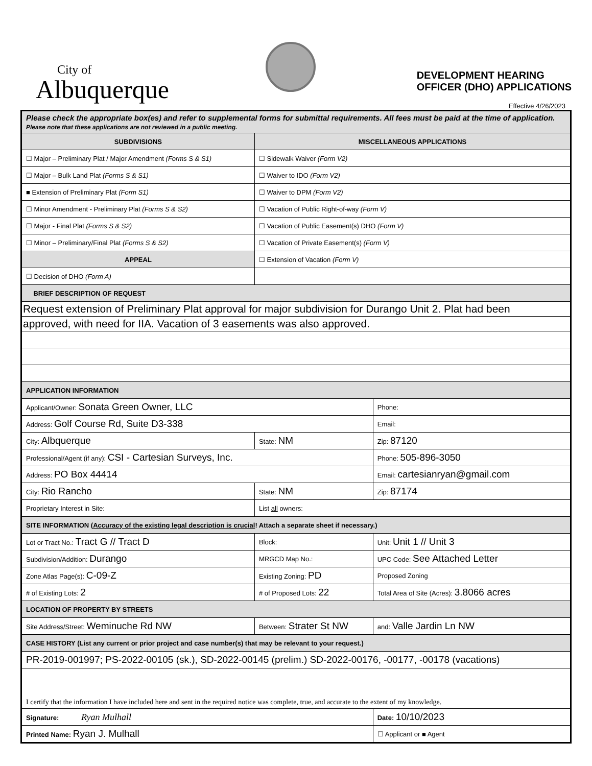City of
Albuquerque
DEVELOPMENT HEARING
OFFICER (DHO) APPLICATIONS
Effective 4/26/2023
| Please check the appropriate box(es) and refer to supplemental forms for submittal requirements. All fees must be paid at the time of application. Please note that these applications are not reviewed in a public meeting. | | | | |
| SUBDIVISIONS | | MISCELLANEOUS APPLICATIONS | | |
| ☐ Major – Preliminary Plat / Major Amendment (Forms S & S1) | | ☐ Sidewalk Waiver (Form V2) | | |
| ☐ Major – Bulk Land Plat (Forms S & S1) | | ☐ Waiver to IDO (Form V2) | | |
| ■ Extension of Preliminary Plat (Form S1) | | ☐ Waiver to DPM (Form V2) | | |
| ☐ Minor Amendment - Preliminary Plat (Forms S & S2) | | ☐ Vacation of Public Right-of-way (Form V) | | |
| ☐ Major - Final Plat (Forms S & S2) | | ☐ Vacation of Public Easement(s) DHO (Form V) | | |
| ☐ Minor – Preliminary/Final Plat (Forms S & S2) | | ☐ Vacation of Private Easement(s) (Form V) | | |
| APPEAL | | ☐ Extension of Vacation (Form V) | | |
| ☐ Decision of DHO (Form A) | | | | |
| BRIEF DESCRIPTION OF REQUEST | | | | |
| Request extension of Preliminary Plat approval for major subdivision for Durango Unit 2. Plat had been | | | | |
| approved, with need for IIA. Vacation of 3 easements was also approved. | | | | |
| APPLICATION INFORMATION | | | | |
| Applicant/Owner: Sonata Green Owner, LLC | | | Phone: | |
| Address: Golf Course Rd, Suite D3-338 | | | Email: | |
| City: Albquerque | | State: NM | Zip: 87120 | |
| Professional/Agent (if any): CSI - Cartesian Surveys, Inc. | | | Phone: 505-896-3050 | |
| Address: PO Box 44414 | | | Email: cartesianryan@gmail.com | |
| City: Rio Rancho | | State: NM | Zip: 87174 | |
| Proprietary Interest in Site: | | List all owners: | | |
| SITE INFORMATION ( Accuracy of the existing legal description is crucial ! Attach a separate sheet if necessary.) | | | | |
| Lot or Tract No.: Tract G // Tract D | | Block: | Unit: Unit 1 // Unit 3 | |
| Subdivision/Addition: Durango | | MRGCD Map No.: | UPC Code: See Attached Letter | |
| Zone Atlas Page(s): C-09-Z | Existing Zoning: PD | | Proposed Zoning | |
| # of Existing Lots: 2 | # of Proposed Lots: 22 | | Total Area of Site (Acres): 3.8066 acres | |
| LOCATION OF PROPERTY BY STREETS | | | | |
| Site Address/Street: Weminuche Rd NW | Between: Strater St NW | | | and: Valle Jardin Ln NW |
| CASE HISTORY (List any current or prior project and case number(s) that may be relevant to your request.) | | | | |
| PR-2019-001997; PS-2022-00105 (sk.), SD-2022-00145 (prelim.) SD-2022-00176, -00177, -00178 (vacations) | | | | |
| I certify that the information I have included here and sent in the required notice was complete, true, and accurate to the extent of my knowledge. | | | | |
| Signature: Ryan Mulhall | | | Date: 10/10/2023 | |
| Printed Name: Ryan J. Mulhall | | | ☐ Applicant or ■ Agent | |